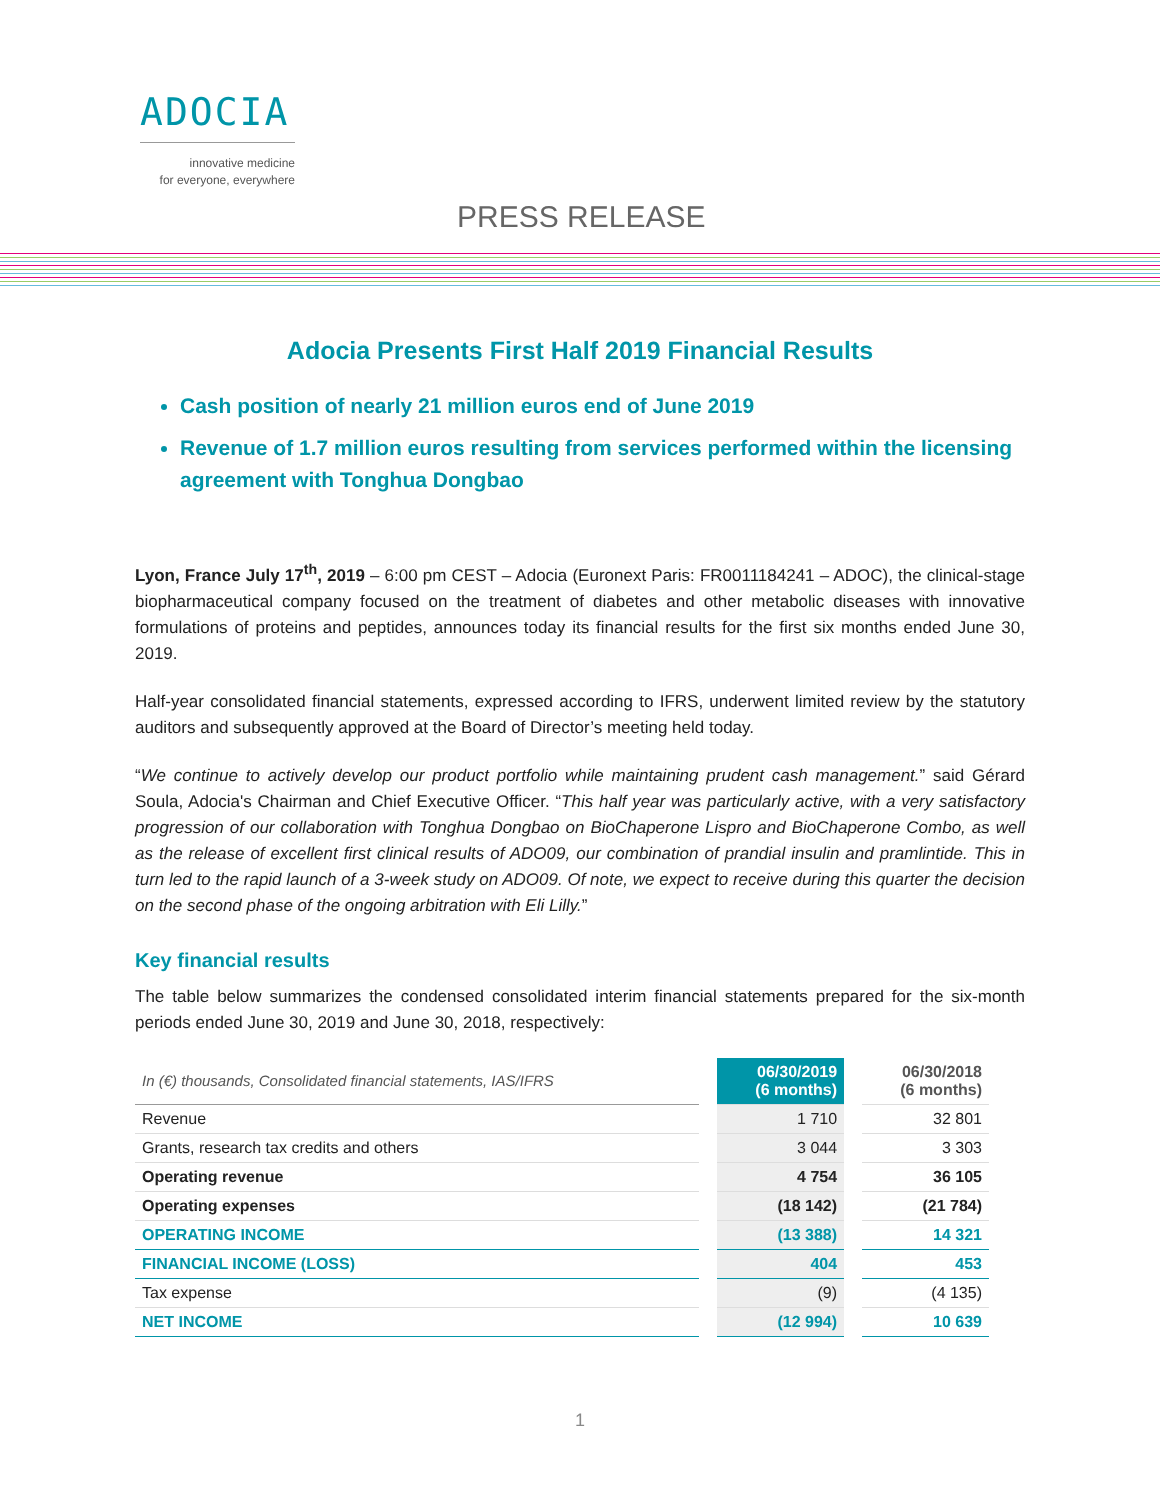ADOCIA
innovative medicine
for everyone, everywhere
PRESS RELEASE
Adocia Presents First Half 2019 Financial Results
Cash position of nearly 21 million euros end of June 2019
Revenue of 1.7 million euros resulting from services performed within the licensing agreement with Tonghua Dongbao
Lyon, France July 17<sup>th</sup>, 2019 – 6:00 pm CEST – Adocia (Euronext Paris: FR0011184241 – ADOC), the clinical-stage biopharmaceutical company focused on the treatment of diabetes and other metabolic diseases with innovative formulations of proteins and peptides, announces today its financial results for the first six months ended June 30, 2019.
Half-year consolidated financial statements, expressed according to IFRS, underwent limited review by the statutory auditors and subsequently approved at the Board of Director’s meeting held today.
“We continue to actively develop our product portfolio while maintaining prudent cash management.” said Gérard Soula, Adocia's Chairman and Chief Executive Officer. “This half year was particularly active, with a very satisfactory progression of our collaboration with Tonghua Dongbao on BioChaperone Lispro and BioChaperone Combo, as well as the release of excellent first clinical results of ADO09, our combination of prandial insulin and pramlintide. This in turn led to the rapid launch of a 3-week study on ADO09. Of note, we expect to receive during this quarter the decision on the second phase of the ongoing arbitration with Eli Lilly.”
Key financial results
The table below summarizes the condensed consolidated interim financial statements prepared for the six-month periods ended June 30, 2019 and June 30, 2018, respectively:
| In (€) thousands, Consolidated financial statements, IAS/IFRS | 06/30/2019 (6 months) | 06/30/2018 (6 months) |
| --- | --- | --- |
| Revenue | 1 710 | 32 801 |
| Grants, research tax credits and others | 3 044 | 3 303 |
| Operating revenue | 4 754 | 36 105 |
| Operating expenses | (18 142) | (21 784) |
| OPERATING INCOME | (13 388) | 14 321 |
| FINANCIAL INCOME (LOSS) | 404 | 453 |
| Tax expense | (9) | (4 135) |
| NET INCOME | (12 994) | 10 639 |
1